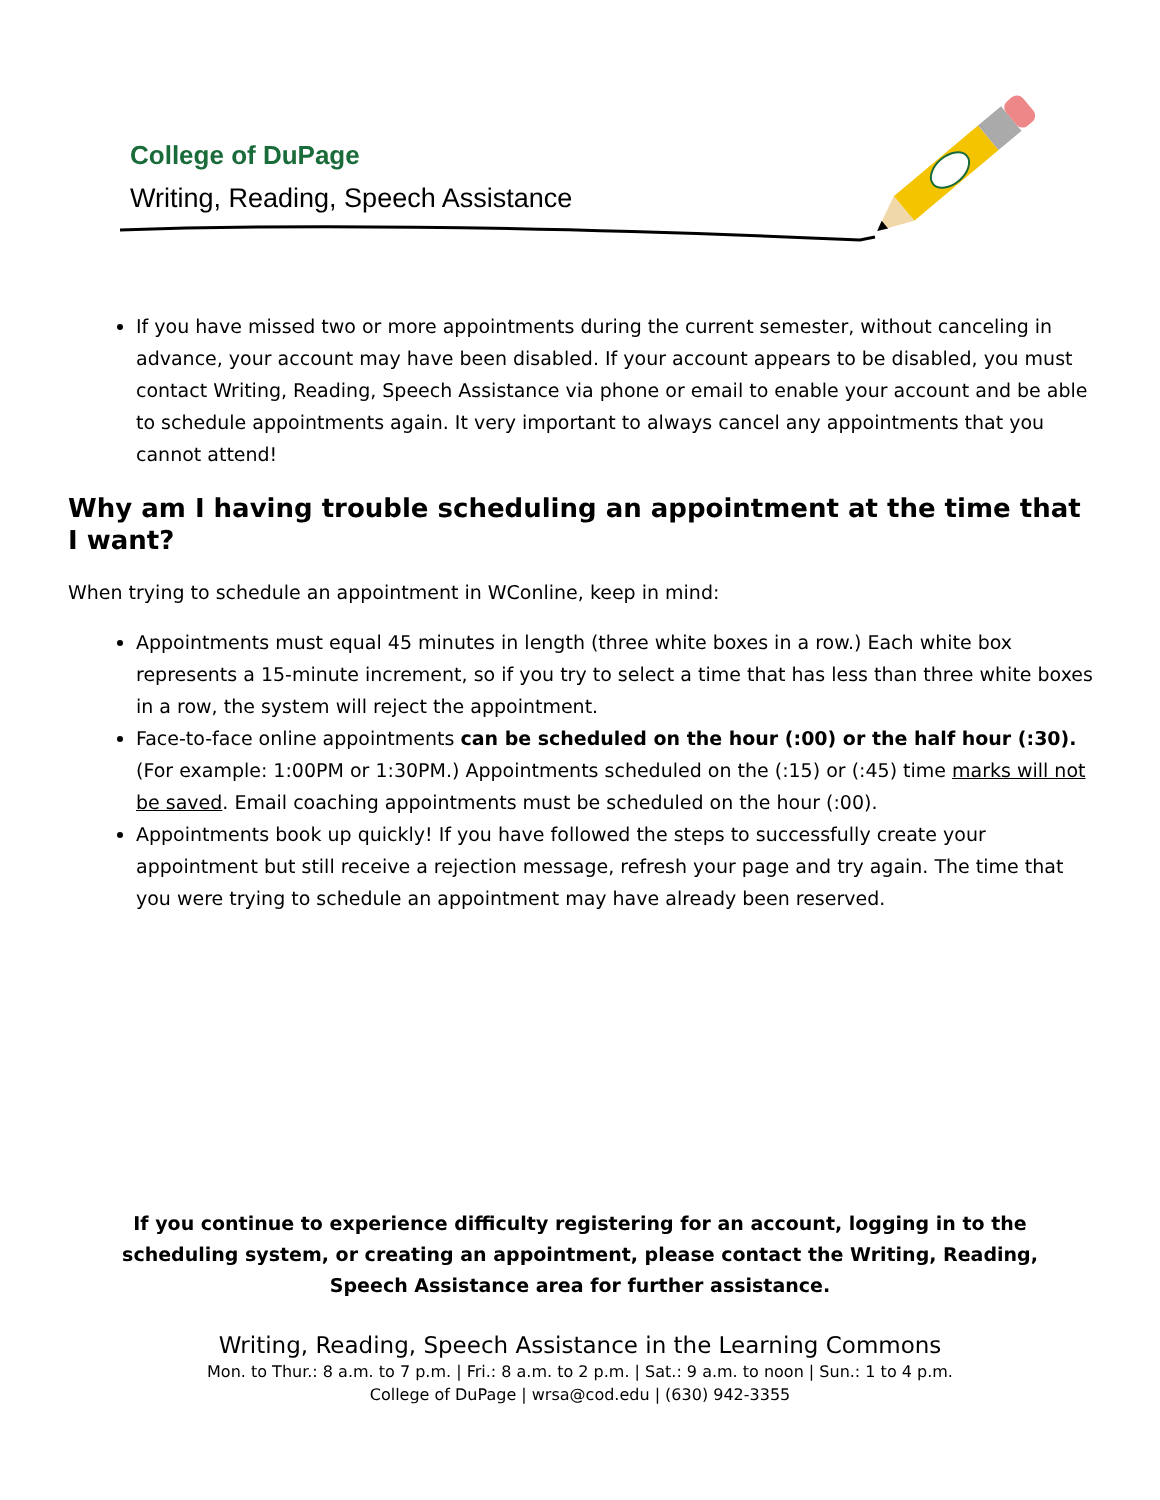College of DuPage
Writing, Reading, Speech Assistance
If you have missed two or more appointments during the current semester, without canceling in advance, your account may have been disabled. If your account appears to be disabled, you must contact Writing, Reading, Speech Assistance via phone or email to enable your account and be able to schedule appointments again. It very important to always cancel any appointments that you cannot attend!
Why am I having trouble scheduling an appointment at the time that I want?
When trying to schedule an appointment in WConline, keep in mind:
Appointments must equal 45 minutes in length (three white boxes in a row.) Each white box represents a 15-minute increment, so if you try to select a time that has less than three white boxes in a row, the system will reject the appointment.
Face-to-face online appointments can be scheduled on the hour (:00) or the half hour (:30). (For example: 1:00PM or 1:30PM.) Appointments scheduled on the (:15) or (:45) time marks will not be saved. Email coaching appointments must be scheduled on the hour (:00).
Appointments book up quickly! If you have followed the steps to successfully create your appointment but still receive a rejection message, refresh your page and try again. The time that you were trying to schedule an appointment may have already been reserved.
If you continue to experience difficulty registering for an account, logging in to the scheduling system, or creating an appointment, please contact the Writing, Reading, Speech Assistance area for further assistance.
Writing, Reading, Speech Assistance in the Learning Commons
Mon. to Thur.: 8 a.m. to 7 p.m. | Fri.: 8 a.m. to 2 p.m. | Sat.: 9 a.m. to noon | Sun.: 1 to 4 p.m.
College of DuPage | wrsa@cod.edu | (630) 942-3355